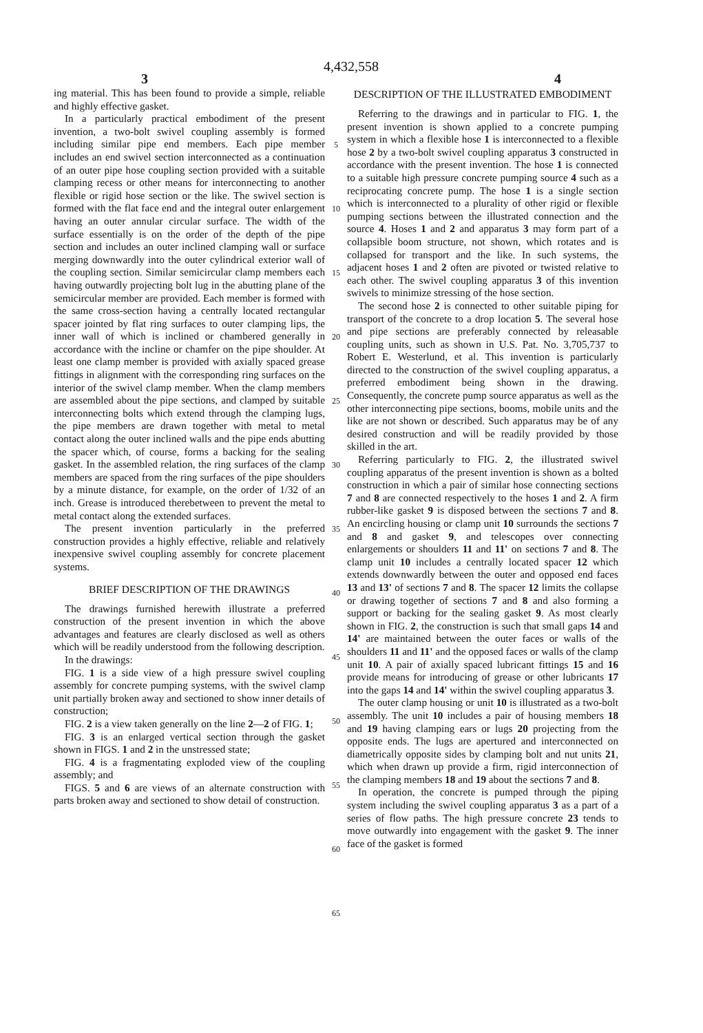3
4,432,558
4
ing material. This has been found to provide a simple, reliable and highly effective gasket.
In a particularly practical embodiment of the present invention, a two-bolt swivel coupling assembly is formed including similar pipe end members. Each pipe member includes an end swivel section interconnected as a continuation of an outer pipe hose coupling section provided with a suitable clamping recess or other means for interconnecting to another flexible or rigid hose section or the like. The swivel section is formed with the flat face end and the integral outer enlargement having an outer annular circular surface. The width of the surface essentially is on the order of the depth of the pipe section and includes an outer inclined clamping wall or surface merging downwardly into the outer cylindrical exterior wall of the coupling section. Similar semicircular clamp members each having outwardly projecting bolt lug in the abutting plane of the semicircular member are provided. Each member is formed with the same cross-section having a centrally located rectangular spacer jointed by flat ring surfaces to outer clamping lips, the inner wall of which is inclined or chambered generally in accordance with the incline or chamfer on the pipe shoulder. At least one clamp member is provided with axially spaced grease fittings in alignment with the corresponding ring surfaces on the interior of the swivel clamp member. When the clamp members are assembled about the pipe sections, and clamped by suitable interconnecting bolts which extend through the clamping lugs, the pipe members are drawn together with metal to metal contact along the outer inclined walls and the pipe ends abutting the spacer which, of course, forms a backing for the sealing gasket. In the assembled relation, the ring surfaces of the clamp members are spaced from the ring surfaces of the pipe shoulders by a minute distance, for example, on the order of 1/32 of an inch. Grease is introduced therebetween to prevent the metal to metal contact along the extended surfaces.
The present invention particularly in the preferred construction provides a highly effective, reliable and relatively inexpensive swivel coupling assembly for concrete placement systems.
BRIEF DESCRIPTION OF THE DRAWINGS
The drawings furnished herewith illustrate a preferred construction of the present invention in which the above advantages and features are clearly disclosed as well as others which will be readily understood from the following description.
In the drawings:
FIG. 1 is a side view of a high pressure swivel coupling assembly for concrete pumping systems, with the swivel clamp unit partially broken away and sectioned to show inner details of construction;
FIG. 2 is a view taken generally on the line 2—2 of FIG. 1;
FIG. 3 is an enlarged vertical section through the gasket shown in FIGS. 1 and 2 in the unstressed state;
FIG. 4 is a fragmentating exploded view of the coupling assembly; and
FIGS. 5 and 6 are views of an alternate construction with parts broken away and sectioned to show detail of construction.
5
10
15
20
25
30
35
40
45
50
55
60
65
DESCRIPTION OF THE ILLUSTRATED EMBODIMENT
Referring to the drawings and in particular to FIG. 1, the present invention is shown applied to a concrete pumping system in which a flexible hose 1 is interconnected to a flexible hose 2 by a two-bolt swivel coupling apparatus 3 constructed in accordance with the present invention. The hose 1 is connected to a suitable high pressure concrete pumping source 4 such as a reciprocating concrete pump. The hose 1 is a single section which is interconnected to a plurality of other rigid or flexible pumping sections between the illustrated connection and the source 4. Hoses 1 and 2 and apparatus 3 may form part of a collapsible boom structure, not shown, which rotates and is collapsed for transport and the like. In such systems, the adjacent hoses 1 and 2 often are pivoted or twisted relative to each other. The swivel coupling apparatus 3 of this invention swivels to minimize stressing of the hose section.
The second hose 2 is connected to other suitable piping for transport of the concrete to a drop location 5. The several hose and pipe sections are preferably connected by releasable coupling units, such as shown in U.S. Pat. No. 3,705,737 to Robert E. Westerlund, et al. This invention is particularly directed to the construction of the swivel coupling apparatus, a preferred embodiment being shown in the drawing. Consequently, the concrete pump source apparatus as well as the other interconnecting pipe sections, booms, mobile units and the like are not shown or described. Such apparatus may be of any desired construction and will be readily provided by those skilled in the art.
Referring particularly to FIG. 2, the illustrated swivel coupling apparatus of the present invention is shown as a bolted construction in which a pair of similar hose connecting sections 7 and 8 are connected respectively to the hoses 1 and 2. A firm rubber-like gasket 9 is disposed between the sections 7 and 8. An encircling housing or clamp unit 10 surrounds the sections 7 and 8 and gasket 9, and telescopes over connecting enlargements or shoulders 11 and 11' on sections 7 and 8. The clamp unit 10 includes a centrally located spacer 12 which extends downwardly between the outer and opposed end faces 13 and 13' of sections 7 and 8. The spacer 12 limits the collapse or drawing together of sections 7 and 8 and also forming a support or backing for the sealing gasket 9. As most clearly shown in FIG. 2, the construction is such that small gaps 14 and 14' are maintained between the outer faces or walls of the shoulders 11 and 11' and the opposed faces or walls of the clamp unit 10. A pair of axially spaced lubricant fittings 15 and 16 provide means for introducing of grease or other lubricants 17 into the gaps 14 and 14' within the swivel coupling apparatus 3.
The outer clamp housing or unit 10 is illustrated as a two-bolt assembly. The unit 10 includes a pair of housing members 18 and 19 having clamping ears or lugs 20 projecting from the opposite ends. The lugs are apertured and interconnected on diametrically opposite sides by clamping bolt and nut units 21, which when drawn up provide a firm, rigid interconnection of the clamping members 18 and 19 about the sections 7 and 8.
In operation, the concrete is pumped through the piping system including the swivel coupling apparatus 3 as a part of a series of flow paths. The high pressure concrete 23 tends to move outwardly into engagement with the gasket 9. The inner face of the gasket is formed